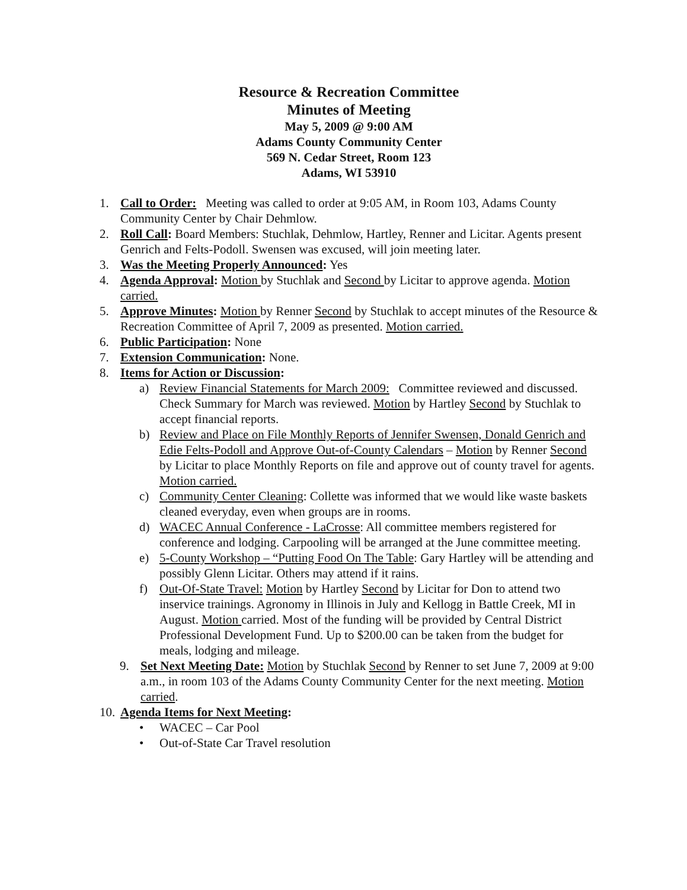Resource & Recreation Committee
Minutes of Meeting
May 5, 2009 @ 9:00 AM
Adams County Community Center
569 N. Cedar Street, Room 123
Adams, WI 53910
1. Call to Order: Meeting was called to order at 9:05 AM, in Room 103, Adams County Community Center by Chair Dehmlow.
2. Roll Call: Board Members: Stuchlak, Dehmlow, Hartley, Renner and Licitar. Agents present Genrich and Felts-Podoll. Swensen was excused, will join meeting later.
3. Was the Meeting Properly Announced: Yes
4. Agenda Approval: Motion by Stuchlak and Second by Licitar to approve agenda. Motion carried.
5. Approve Minutes: Motion by Renner Second by Stuchlak to accept minutes of the Resource & Recreation Committee of April 7, 2009 as presented. Motion carried.
6. Public Participation: None
7. Extension Communication: None.
8. Items for Action or Discussion:
a) Review Financial Statements for March 2009: Committee reviewed and discussed. Check Summary for March was reviewed. Motion by Hartley Second by Stuchlak to accept financial reports.
b) Review and Place on File Monthly Reports of Jennifer Swensen, Donald Genrich and Edie Felts-Podoll and Approve Out-of-County Calendars – Motion by Renner Second by Licitar to place Monthly Reports on file and approve out of county travel for agents. Motion carried.
c) Community Center Cleaning: Collette was informed that we would like waste baskets cleaned everyday, even when groups are in rooms.
d) WACEC Annual Conference - LaCrosse: All committee members registered for conference and lodging. Carpooling will be arranged at the June committee meeting.
e) 5-County Workshop – “Putting Food On The Table: Gary Hartley will be attending and possibly Glenn Licitar. Others may attend if it rains.
f) Out-Of-State Travel: Motion by Hartley Second by Licitar for Don to attend two inservice trainings. Agronomy in Illinois in July and Kellogg in Battle Creek, MI in August. Motion carried. Most of the funding will be provided by Central District Professional Development Fund. Up to $200.00 can be taken from the budget for meals, lodging and mileage.
9. Set Next Meeting Date: Motion by Stuchlak Second by Renner to set June 7, 2009 at 9:00 a.m., in room 103 of the Adams County Community Center for the next meeting. Motion carried.
10.
Agenda Items for Next Meeting:
• WACEC – Car Pool
• Out-of-State Car Travel resolution